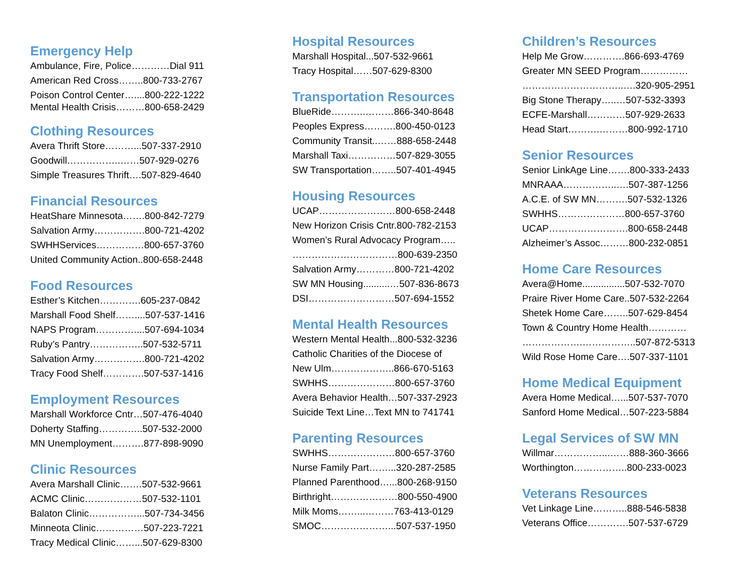Emergency Help
Ambulance, Fire, Police…………Dial 911
American Red Cross……..800-733-2767
Poison Control Center…....800-222-1222
Mental Health Crisis………800-658-2429
Clothing Resources
Avera Thrift Store………...507-337-2910
Goodwill……………..……507-929-0276
Simple Treasures Thrift….507-829-4640
Financial Resources
HeatShare Minnesota…….800-842-7279
Salvation Army…………….800-721-4202
SWHHServices……………800-657-3760
United Community Action..800-658-2448
Food Resources
Esther’s Kitchen………….605-237-0842
Marshall Food Shelf……....507-537-1416
NAPS Program…………....507-694-1034
Ruby’s Pantry……………..507-532-5711
Salvation Army…………….800-721-4202
Tracy Food Shelf………….507-537-1416
Employment Resources
Marshall Workforce Cntr…507-476-4040
Doherty Staffing…………..507-532-2000
MN Unemployment……….877-898-9090
Clinic Resources
Avera Marshall Clinic…….507-532-9661
ACMC Clinic………………507-532-1101
Balaton Clinic……………...507-734-3456
Minneota Clinic……………507-223-7221
Tracy Medical Clinic……...507-629-8300
Hospital Resources
Marshall Hospital...507-532-9661
Tracy Hospital……507-629-8300
Transportation Resources
BlueRide………..………866-340-8648
Peoples Express……….800-450-0123
Community Transit..……888-658-2448
Marshall Taxi……………507-829-3055
SW Transportation……..507-401-4945
Housing Resources
UCAP……………………800-658-2448
New Horizon Crisis Cntr.800-782-2153
Women’s Rural Advocacy Program…..
……………………………800-639-2350
Salvation Army…………800-721-4202
SW MN Housing..........…507-836-8673
DSI………………………507-694-1552
Mental Health Resources
Western Mental Health...800-532-3236
Catholic Charities of the Diocese of
New Ulm………………..866-670-5163
SWHHS…………………800-657-3760
Avera Behavior Health…507-337-2923
Suicide Text Line…Text MN to 741741
Parenting Resources
SWHHS…………………800-657-3760
Nurse Family Part……...320-287-2585
Planned Parenthood…...800-268-9150
Birthright…………………800-550-4900
Milk Moms……...………763-413-0129
SMOC…………………...507-537-1950
Children’s Resources
Help Me Grow………….866-693-4769
Greater MN SEED Program……………
…………………………..….320-905-2951
Big Stone Therapy…..…507-532-3393
ECFE-Marshall…………507-929-2633
Head Start……….………800-992-1710
Senior Resources
Senior LinkAge Line…….800-333-2433
MNRAAA……………..….507-387-1256
A.C.E. of SW MN……….507-532-1326
SWHHS…………………800-657-3760
UCAP…………………….800-658-2448
Alzheimer’s Assoc………800-232-0851
Home Care Resources
Avera@Home................507-532-7070
Praire River Home Care..507-532-2264
Shetek Home Care……..507-629-8454
Town & Country Home Health…………
……………….……………..507-872-5313
Wild Rose Home Care….507-337-1101
Home Medical Equipment
Avera Home Medical…...507-537-7070
Sanford Home Medical…507-223-5884
Legal Services of SW MN
Willmar……………...……888-360-3666
Worthington……………..800-233-0023
Veterans Resources
Vet Linkage Line………..888-546-5838
Veterans Office………….507-537-6729